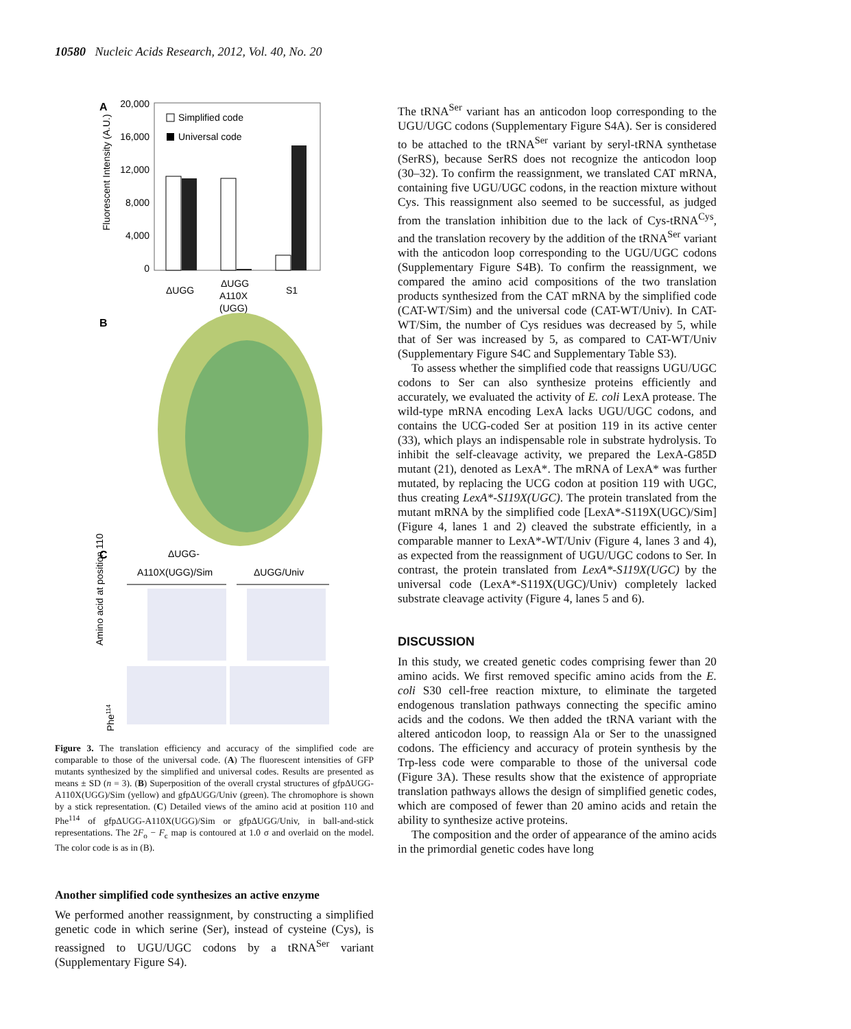10580 Nucleic Acids Research, 2012, Vol. 40, No. 20
A
20,000
16,000
12,000
8,000
4,000
0
Fluorescent Intensity (A.U.)
Simplified code
Universal code
ΔUGG
ΔUGG
A110X
(UGG)
S1
B
C
ΔUGG-
A110X(UGG)/Sim
ΔUGG/Univ
Amino acid at position 110
Phe114
Figure 3. The translation efficiency and accuracy of the simplified code are comparable to those of the universal code. (A) The fluorescent intensities of GFP mutants synthesized by the simplified and universal codes. Results are presented as means ± SD (n = 3). (B) Superposition of the overall crystal structures of gfpΔUGG-A110X(UGG)/Sim (yellow) and gfpΔUGG/Univ (green). The chromophore is shown by a stick representation. (C) Detailed views of the amino acid at position 110 and Phe<sup>114</sup> of gfpΔUGG-A110X(UGG)/Sim or gfpΔUGG/Univ, in ball-and-stick representations. The 2F<sub>o</sub> − F<sub>c</sub> map is contoured at 1.0 σ and overlaid on the model. The color code is as in (B).
Another simplified code synthesizes an active enzyme
We performed another reassignment, by constructing a simplified genetic code in which serine (Ser), instead of cysteine (Cys), is reassigned to UGU/UGC codons by a tRNA<sup>Ser</sup> variant (Supplementary Figure S4).
The tRNA<sup>Ser</sup> variant has an anticodon loop corresponding to the UGU/UGC codons (Supplementary Figure S4A). Ser is considered to be attached to the tRNA<sup>Ser</sup> variant by seryl-tRNA synthetase (SerRS), because SerRS does not recognize the anticodon loop (30–32). To confirm the reassignment, we translated CAT mRNA, containing five UGU/UGC codons, in the reaction mixture without Cys. This reassignment also seemed to be successful, as judged from the translation inhibition due to the lack of Cys-tRNA<sup>Cys</sup>, and the translation recovery by the addition of the tRNA<sup>Ser</sup> variant with the anticodon loop corresponding to the UGU/UGC codons (Supplementary Figure S4B). To confirm the reassignment, we compared the amino acid compositions of the two translation products synthesized from the CAT mRNA by the simplified code (CAT-WT/Sim) and the universal code (CAT-WT/Univ). In CAT-WT/Sim, the number of Cys residues was decreased by 5, while that of Ser was increased by 5, as compared to CAT-WT/Univ (Supplementary Figure S4C and Supplementary Table S3).
To assess whether the simplified code that reassigns UGU/UGC codons to Ser can also synthesize proteins efficiently and accurately, we evaluated the activity of E. coli LexA protease. The wild-type mRNA encoding LexA lacks UGU/UGC codons, and contains the UCG-coded Ser at position 119 in its active center (33), which plays an indispensable role in substrate hydrolysis. To inhibit the self-cleavage activity, we prepared the LexA-G85D mutant (21), denoted as LexA*. The mRNA of LexA* was further mutated, by replacing the UCG codon at position 119 with UGC, thus creating LexA*-S119X(UGC). The protein translated from the mutant mRNA by the simplified code [LexA*-S119X(UGC)/Sim] (Figure 4, lanes 1 and 2) cleaved the substrate efficiently, in a comparable manner to LexA*-WT/Univ (Figure 4, lanes 3 and 4), as expected from the reassignment of UGU/UGC codons to Ser. In contrast, the protein translated from LexA*-S119X(UGC) by the universal code (LexA*-S119X(UGC)/Univ) completely lacked substrate cleavage activity (Figure 4, lanes 5 and 6).
DISCUSSION
In this study, we created genetic codes comprising fewer than 20 amino acids. We first removed specific amino acids from the E. coli S30 cell-free reaction mixture, to eliminate the targeted endogenous translation pathways connecting the specific amino acids and the codons. We then added the tRNA variant with the altered anticodon loop, to reassign Ala or Ser to the unassigned codons. The efficiency and accuracy of protein synthesis by the Trp-less code were comparable to those of the universal code (Figure 3A). These results show that the existence of appropriate translation pathways allows the design of simplified genetic codes, which are composed of fewer than 20 amino acids and retain the ability to synthesize active proteins.
The composition and the order of appearance of the amino acids in the primordial genetic codes have long